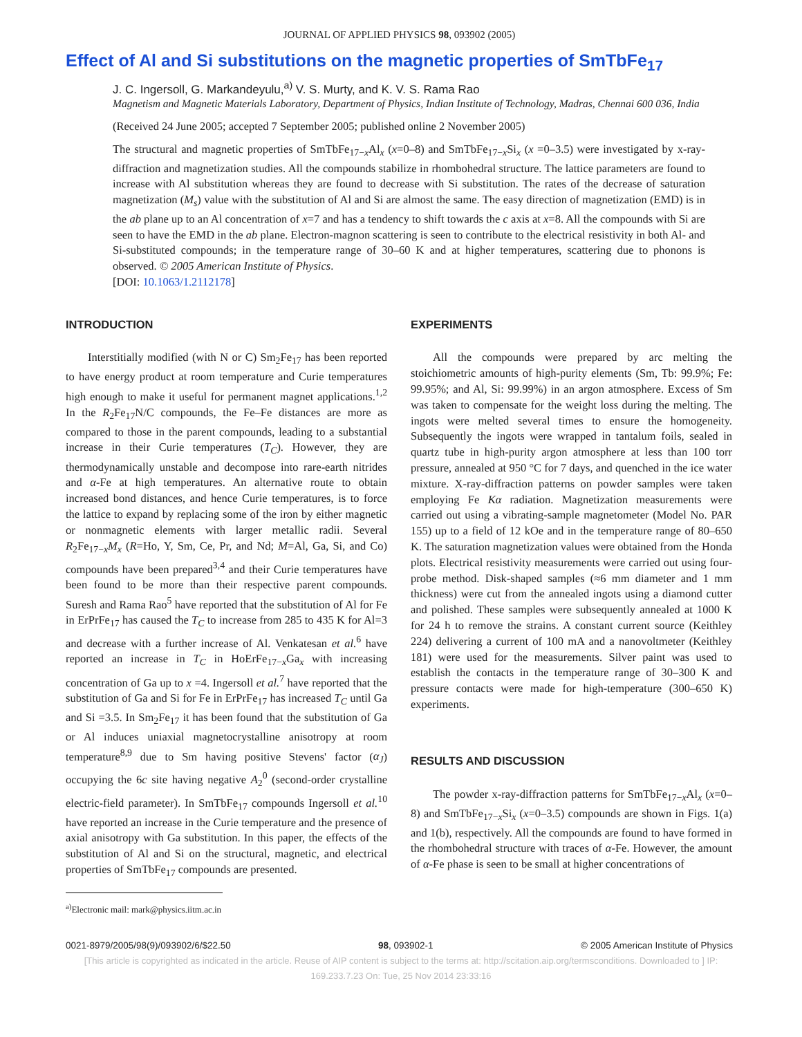JOURNAL OF APPLIED PHYSICS 98, 093902 (2005)
Effect of Al and Si substitutions on the magnetic properties of SmTbFe<sub>17</sub>
J. C. Ingersoll, G. Markandeyulu,<sup>a)</sup> V. S. Murty, and K. V. S. Rama Rao
Magnetism and Magnetic Materials Laboratory, Department of Physics, Indian Institute of Technology, Madras, Chennai 600 036, India
(Received 24 June 2005; accepted 7 September 2005; published online 2 November 2005)
The structural and magnetic properties of SmTbFe<sub>17−x</sub>Al<sub>x</sub> (x=0–8) and SmTbFe<sub>17−x</sub>Si<sub>x</sub> (x =0–3.5) were investigated by x-ray-diffraction and magnetization studies. All the compounds stabilize in rhombohedral structure. The lattice parameters are found to increase with Al substitution whereas they are found to decrease with Si substitution. The rates of the decrease of saturation magnetization (M<sub>s</sub>) value with the substitution of Al and Si are almost the same. The easy direction of magnetization (EMD) is in the ab plane up to an Al concentration of x=7 and has a tendency to shift towards the c axis at x=8. All the compounds with Si are seen to have the EMD in the ab plane. Electron-magnon scattering is seen to contribute to the electrical resistivity in both Al- and Si-substituted compounds; in the temperature range of 30–60 K and at higher temperatures, scattering due to phonons is observed. © 2005 American Institute of Physics.
[DOI: 10.1063/1.2112178]
INTRODUCTION
Interstitially modified (with N or C) Sm<sub>2</sub>Fe<sub>17</sub> has been reported to have energy product at room temperature and Curie temperatures high enough to make it useful for permanent magnet applications.<sup>1,2</sup> In the R<sub>2</sub>Fe<sub>17</sub>N/C compounds, the Fe–Fe distances are more as compared to those in the parent compounds, leading to a substantial increase in their Curie temperatures (T<sub>C</sub>). However, they are thermodynamically unstable and decompose into rare-earth nitrides and α-Fe at high temperatures. An alternative route to obtain increased bond distances, and hence Curie temperatures, is to force the lattice to expand by replacing some of the iron by either magnetic or nonmagnetic elements with larger metallic radii. Several R<sub>2</sub>Fe<sub>17−x</sub>M<sub>x</sub> (R=Ho, Y, Sm, Ce, Pr, and Nd; M=Al, Ga, Si, and Co) compounds have been prepared<sup>3,4</sup> and their Curie temperatures have been found to be more than their respective parent compounds. Suresh and Rama Rao<sup>5</sup> have reported that the substitution of Al for Fe in ErPrFe<sub>17</sub> has caused the T<sub>C</sub> to increase from 285 to 435 K for Al=3 and decrease with a further increase of Al. Venkatesan et al.<sup>6</sup> have reported an increase in T<sub>C</sub> in HoErFe<sub>17−x</sub>Ga<sub>x</sub> with increasing concentration of Ga up to x =4. Ingersoll et al.<sup>7</sup> have reported that the substitution of Ga and Si for Fe in ErPrFe<sub>17</sub> has increased T<sub>C</sub> until Ga and Si =3.5. In Sm<sub>2</sub>Fe<sub>17</sub> it has been found that the substitution of Ga or Al induces uniaxial magnetocrystalline anisotropy at room temperature<sup>8,9</sup> due to Sm having positive Stevens' factor (α<sub>J</sub>) occupying the 6c site having negative A<sub>2</sub><sup>0</sup> (second-order crystalline electric-field parameter). In SmTbFe<sub>17</sub> compounds Ingersoll et al.<sup>10</sup> have reported an increase in the Curie temperature and the presence of axial anisotropy with Ga substitution. In this paper, the effects of the substitution of Al and Si on the structural, magnetic, and electrical properties of SmTbFe<sub>17</sub> compounds are presented.
<sup>a)</sup> Electronic mail: mark@physics.iitm.ac.in
EXPERIMENTS
All the compounds were prepared by arc melting the stoichiometric amounts of high-purity elements (Sm, Tb: 99.9%; Fe: 99.95%; and Al, Si: 99.99%) in an argon atmosphere. Excess of Sm was taken to compensate for the weight loss during the melting. The ingots were melted several times to ensure the homogeneity. Subsequently the ingots were wrapped in tantalum foils, sealed in quartz tube in high-purity argon atmosphere at less than 100 torr pressure, annealed at 950 °C for 7 days, and quenched in the ice water mixture. X-ray-diffraction patterns on powder samples were taken employing Fe Kα radiation. Magnetization measurements were carried out using a vibrating-sample magnetometer (Model No. PAR 155) up to a field of 12 kOe and in the temperature range of 80–650 K. The saturation magnetization values were obtained from the Honda plots. Electrical resistivity measurements were carried out using four-probe method. Disk-shaped samples (≈6 mm diameter and 1 mm thickness) were cut from the annealed ingots using a diamond cutter and polished. These samples were subsequently annealed at 1000 K for 24 h to remove the strains. A constant current source (Keithley 224) delivering a current of 100 mA and a nanovoltmeter (Keithley 181) were used for the measurements. Silver paint was used to establish the contacts in the temperature range of 30–300 K and pressure contacts were made for high-temperature (300–650 K) experiments.
RESULTS AND DISCUSSION
The powder x-ray-diffraction patterns for SmTbFe<sub>17−x</sub>Al<sub>x</sub> (x=0–8) and SmTbFe<sub>17−x</sub>Si<sub>x</sub> (x=0–3.5) compounds are shown in Figs. 1(a) and 1(b), respectively. All the compounds are found to have formed in the rhombohedral structure with traces of α-Fe. However, the amount of α-Fe phase is seen to be small at higher concentrations of
0021-8979/2005/98(9)/093902/6/$22.50 98, 093902-1 © 2005 American Institute of Physics
[This article is copyrighted as indicated in the article. Reuse of AIP content is subject to the terms at: http://scitation.aip.org/termsconditions. Downloaded to ] IP:
169.233.7.23 On: Tue, 25 Nov 2014 23:33:16